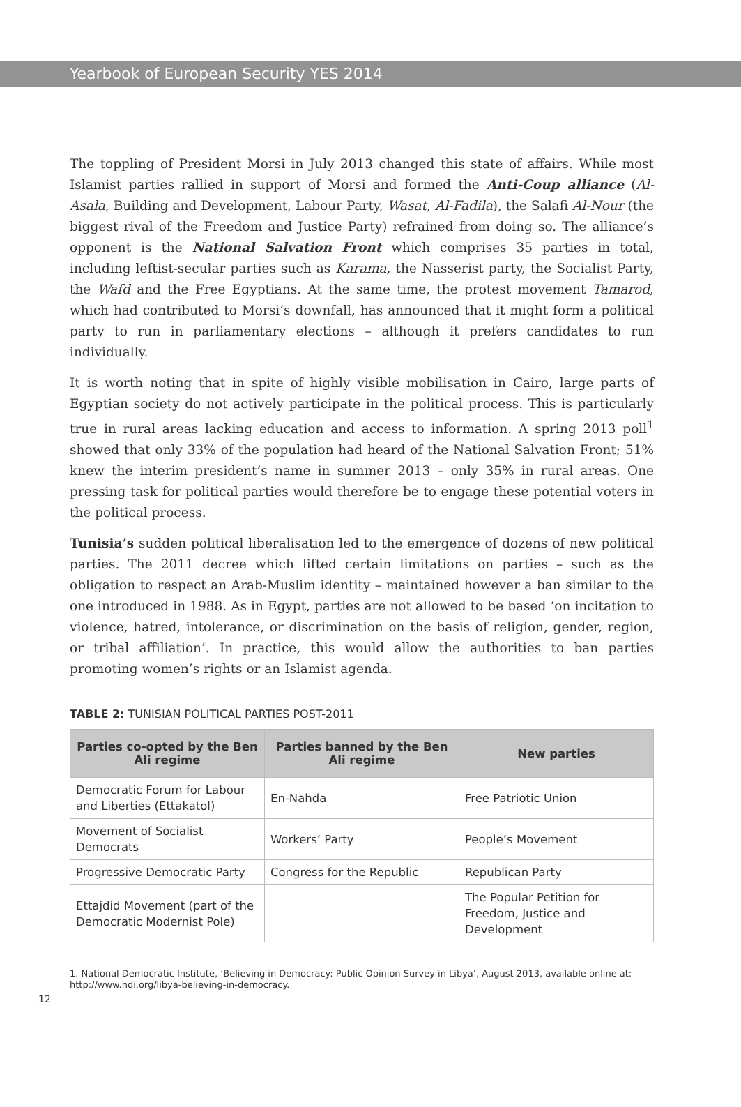Yearbook of European Security YES 2014
The toppling of President Morsi in July 2013 changed this state of affairs. While most Islamist parties rallied in support of Morsi and formed the Anti-Coup alliance (Al-Asala, Building and Development, Labour Party, Wasat, Al-Fadila), the Salafi Al-Nour (the biggest rival of the Freedom and Justice Party) refrained from doing so. The alliance’s opponent is the National Salvation Front which comprises 35 parties in total, including leftist-secular parties such as Karama, the Nasserist party, the Socialist Party, the Wafd and the Free Egyptians. At the same time, the protest movement Tamarod, which had contributed to Morsi’s downfall, has announced that it might form a political party to run in parliamentary elections – although it prefers candidates to run individually.
It is worth noting that in spite of highly visible mobilisation in Cairo, large parts of Egyptian society do not actively participate in the political process. This is particularly true in rural areas lacking education and access to information. A spring 2013 poll<sup>1</sup> showed that only 33% of the population had heard of the National Salvation Front; 51% knew the interim president’s name in summer 2013 – only 35% in rural areas. One pressing task for political parties would therefore be to engage these potential voters in the political process.
Tunisia’s sudden political liberalisation led to the emergence of dozens of new political parties. The 2011 decree which lifted certain limitations on parties – such as the obligation to respect an Arab-Muslim identity – maintained however a ban similar to the one introduced in 1988. As in Egypt, parties are not allowed to be based ‘on incitation to violence, hatred, intolerance, or discrimination on the basis of religion, gender, region, or tribal affiliation’. In practice, this would allow the authorities to ban parties promoting women’s rights or an Islamist agenda.
TABLE 2: TUNISIAN POLITICAL PARTIES POST-2011
| Parties co-opted by the Ben Ali regime | Parties banned by the Ben Ali regime | New parties |
| --- | --- | --- |
| Democratic Forum for Labour and Liberties (Ettakatol) | En-Nahda | Free Patriotic Union |
| Movement of Socialist Democrats | Workers’ Party | People’s Movement |
| Progressive Democratic Party | Congress for the Republic | Republican Party |
| Ettajdid Movement (part of the Democratic Modernist Pole) | | The Popular Petition for Freedom, Justice and Development |
1. National Democratic Institute, ‘Believing in Democracy: Public Opinion Survey in Libya’, August 2013, available online at: http://www.ndi.org/libya-believing-in-democracy.
12